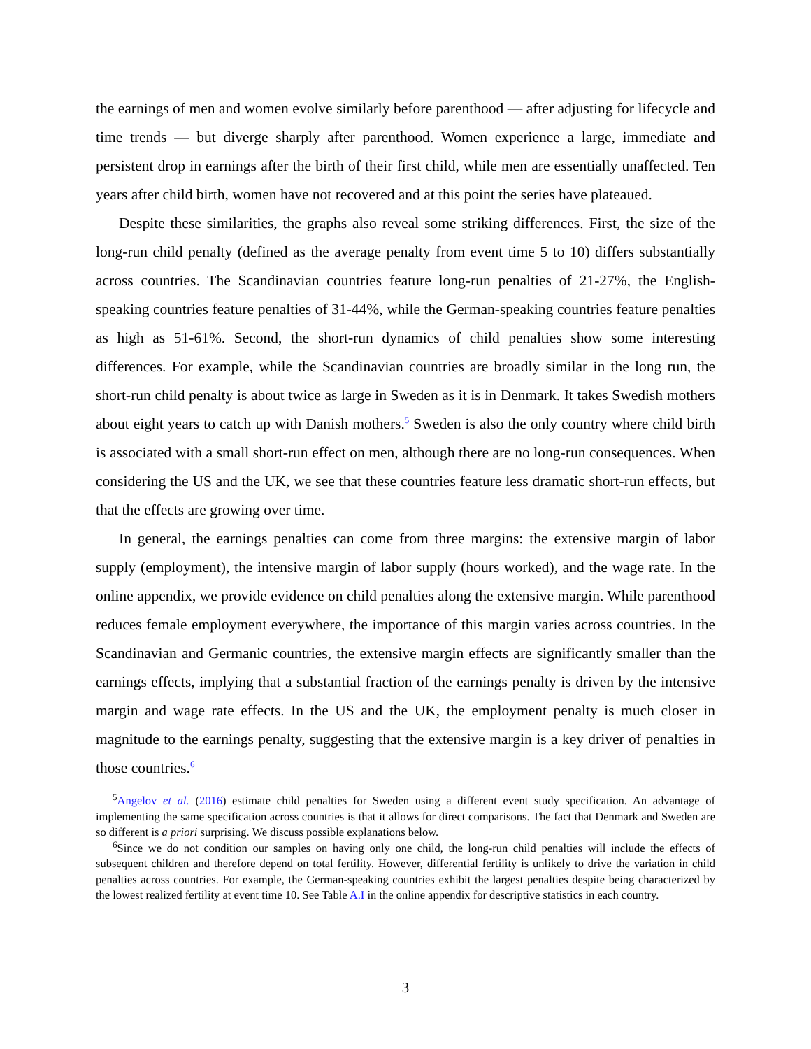the earnings of men and women evolve similarly before parenthood — after adjusting for lifecycle and time trends — but diverge sharply after parenthood. Women experience a large, immediate and persistent drop in earnings after the birth of their first child, while men are essentially unaffected. Ten years after child birth, women have not recovered and at this point the series have plateaued.
Despite these similarities, the graphs also reveal some striking differences. First, the size of the long-run child penalty (defined as the average penalty from event time 5 to 10) differs substantially across countries. The Scandinavian countries feature long-run penalties of 21-27%, the English-speaking countries feature penalties of 31-44%, while the German-speaking countries feature penalties as high as 51-61%. Second, the short-run dynamics of child penalties show some interesting differences. For example, while the Scandinavian countries are broadly similar in the long run, the short-run child penalty is about twice as large in Sweden as it is in Denmark. It takes Swedish mothers about eight years to catch up with Danish mothers.<sup>5</sup> Sweden is also the only country where child birth is associated with a small short-run effect on men, although there are no long-run consequences. When considering the US and the UK, we see that these countries feature less dramatic short-run effects, but that the effects are growing over time.
In general, the earnings penalties can come from three margins: the extensive margin of labor supply (employment), the intensive margin of labor supply (hours worked), and the wage rate. In the online appendix, we provide evidence on child penalties along the extensive margin. While parenthood reduces female employment everywhere, the importance of this margin varies across countries. In the Scandinavian and Germanic countries, the extensive margin effects are significantly smaller than the earnings effects, implying that a substantial fraction of the earnings penalty is driven by the intensive margin and wage rate effects. In the US and the UK, the employment penalty is much closer in magnitude to the earnings penalty, suggesting that the extensive margin is a key driver of penalties in those countries.<sup>6</sup>
<sup>5</sup> Angelov et al. (2016) estimate child penalties for Sweden using a different event study specification. An advantage of implementing the same specification across countries is that it allows for direct comparisons. The fact that Denmark and Sweden are so different is a priori surprising. We discuss possible explanations below.
<sup>6</sup> Since we do not condition our samples on having only one child, the long-run child penalties will include the effects of subsequent children and therefore depend on total fertility. However, differential fertility is unlikely to drive the variation in child penalties across countries. For example, the German-speaking countries exhibit the largest penalties despite being characterized by the lowest realized fertility at event time 10. See Table A.I in the online appendix for descriptive statistics in each country.
3